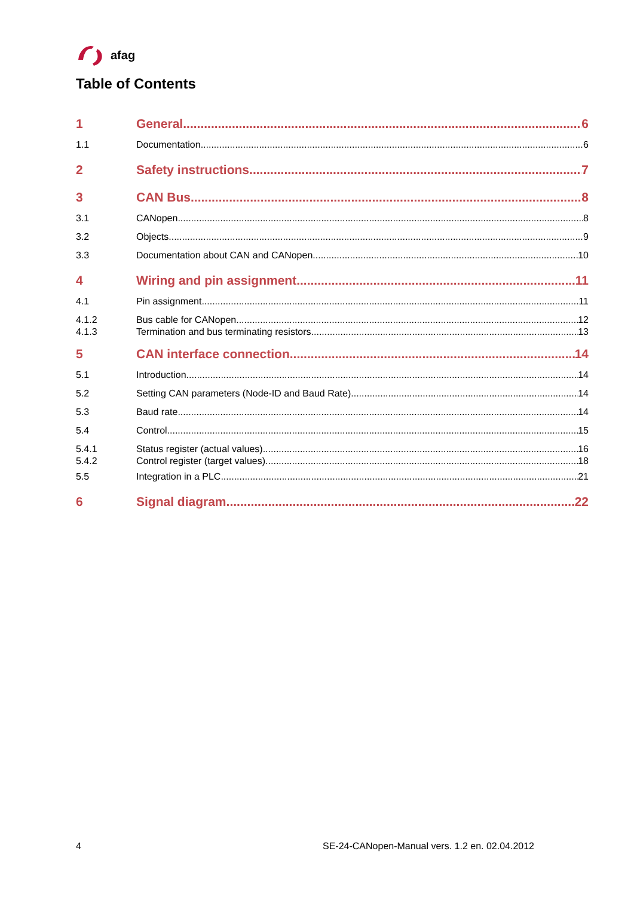afag
Table of Contents
1 General 6
1.1 Documentation 6
2 Safety instructions 7
3 CAN Bus 8
3.1 CANopen 8
3.2 Objects 9
3.3 Documentation about CAN and CANopen 10
4 Wiring and pin assignment 11
4.1 Pin assignment 11
4.1.2 Bus cable for CANopen 12
4.1.3 Termination and bus terminating resistors 13
5 CAN interface connection 14
5.1 Introduction 14
5.2 Setting CAN parameters (Node-ID and Baud Rate) 14
5.3 Baud rate 14
5.4 Control 15
5.4.1 Status register (actual values) 16
5.4.2 Control register (target values) 18
5.5 Integration in a PLC 21
6 Signal diagram 22
4
SE-24-CANopen-Manual vers. 1.2 en. 02.04.2012